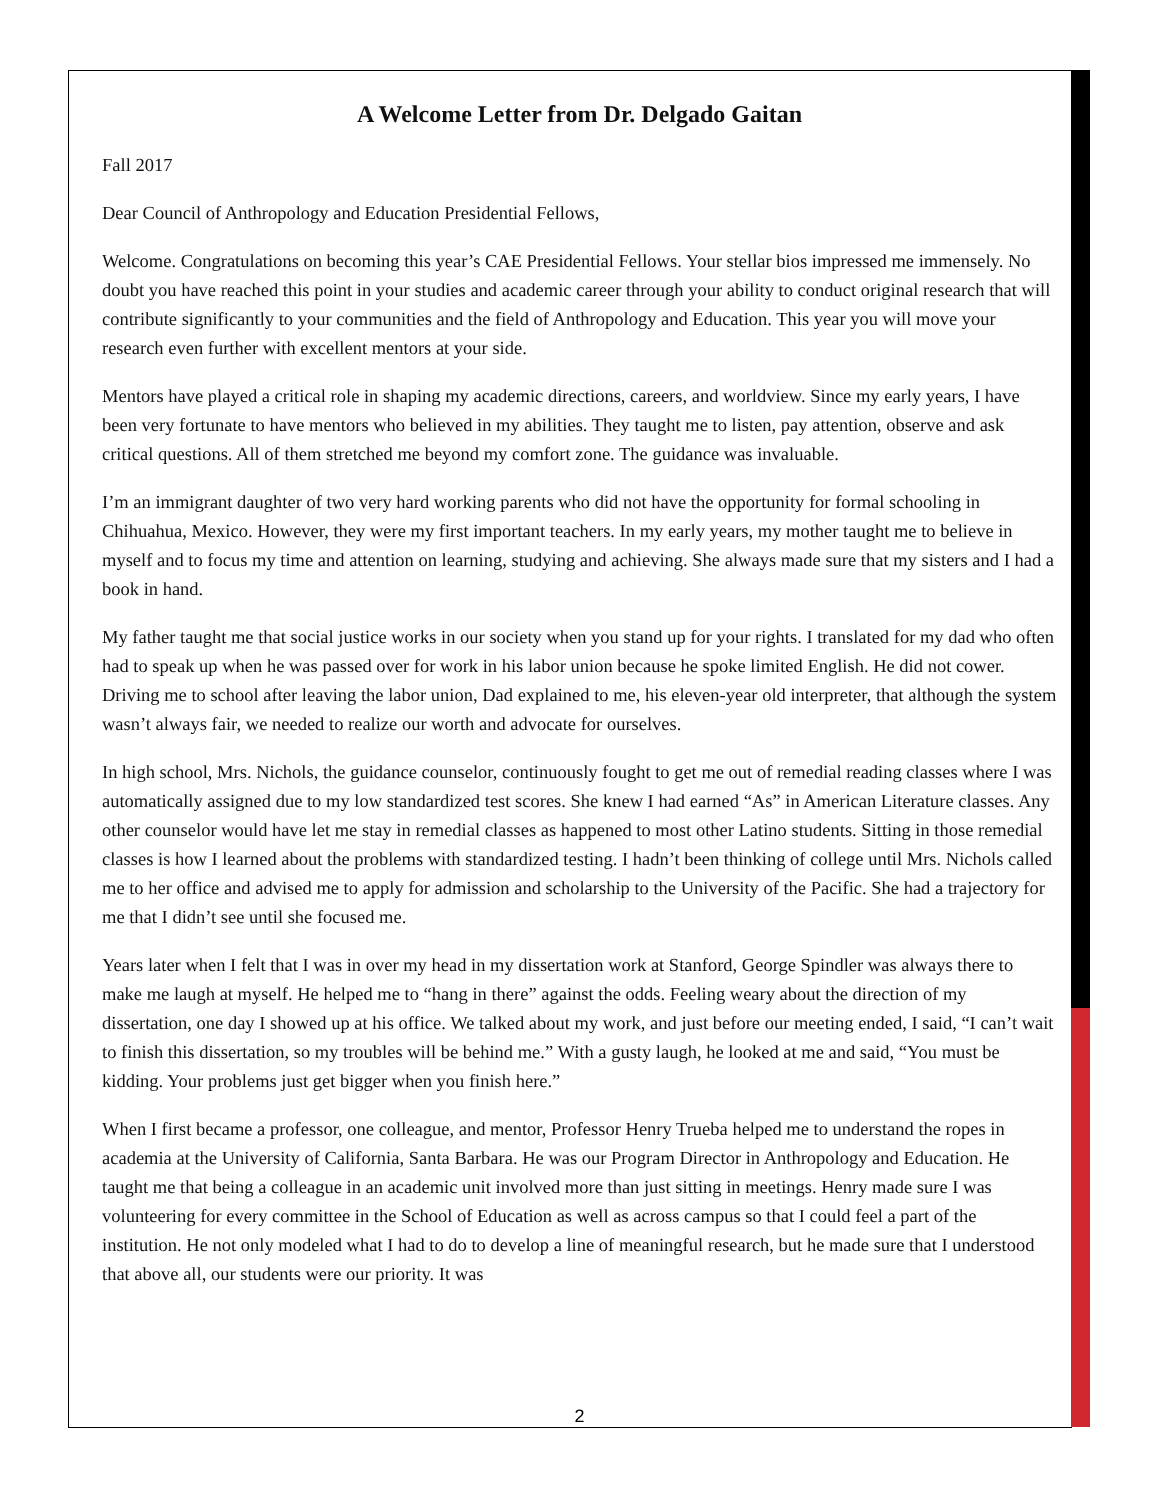A Welcome Letter from Dr. Delgado Gaitan
Fall 2017
Dear Council of Anthropology and Education Presidential Fellows,
Welcome. Congratulations on becoming this year’s CAE Presidential Fellows. Your stellar bios impressed me immensely. No doubt you have reached this point in your studies and academic career through your ability to conduct original research that will contribute significantly to your communities and the field of Anthropology and Education. This year you will move your research even further with excellent mentors at your side.
Mentors have played a critical role in shaping my academic directions, careers, and worldview. Since my early years, I have been very fortunate to have mentors who believed in my abilities. They taught me to listen, pay attention, observe and ask critical questions. All of them stretched me beyond my comfort zone. The guidance was invaluable.
I’m an immigrant daughter of two very hard working parents who did not have the opportunity for formal schooling in Chihuahua, Mexico. However, they were my first important teachers. In my early years, my mother taught me to believe in myself and to focus my time and attention on learning, studying and achieving. She always made sure that my sisters and I had a book in hand.
My father taught me that social justice works in our society when you stand up for your rights. I translated for my dad who often had to speak up when he was passed over for work in his labor union because he spoke limited English. He did not cower. Driving me to school after leaving the labor union, Dad explained to me, his eleven-year old interpreter, that although the system wasn’t always fair, we needed to realize our worth and advocate for ourselves.
In high school, Mrs. Nichols, the guidance counselor, continuously fought to get me out of remedial reading classes where I was automatically assigned due to my low standardized test scores. She knew I had earned “As” in American Literature classes. Any other counselor would have let me stay in remedial classes as happened to most other Latino students. Sitting in those remedial classes is how I learned about the problems with standardized testing. I hadn’t been thinking of college until Mrs. Nichols called me to her office and advised me to apply for admission and scholarship to the University of the Pacific. She had a trajectory for me that I didn’t see until she focused me.
Years later when I felt that I was in over my head in my dissertation work at Stanford, George Spindler was always there to make me laugh at myself. He helped me to “hang in there” against the odds. Feeling weary about the direction of my dissertation, one day I showed up at his office. We talked about my work, and just before our meeting ended, I said, “I can’t wait to finish this dissertation, so my troubles will be behind me.” With a gusty laugh, he looked at me and said, “You must be kidding. Your problems just get bigger when you finish here.”
When I first became a professor, one colleague, and mentor, Professor Henry Trueba helped me to understand the ropes in academia at the University of California, Santa Barbara. He was our Program Director in Anthropology and Education. He taught me that being a colleague in an academic unit involved more than just sitting in meetings. Henry made sure I was volunteering for every committee in the School of Education as well as across campus so that I could feel a part of the institution. He not only modeled what I had to do to develop a line of meaningful research, but he made sure that I understood that above all, our students were our priority. It was
2